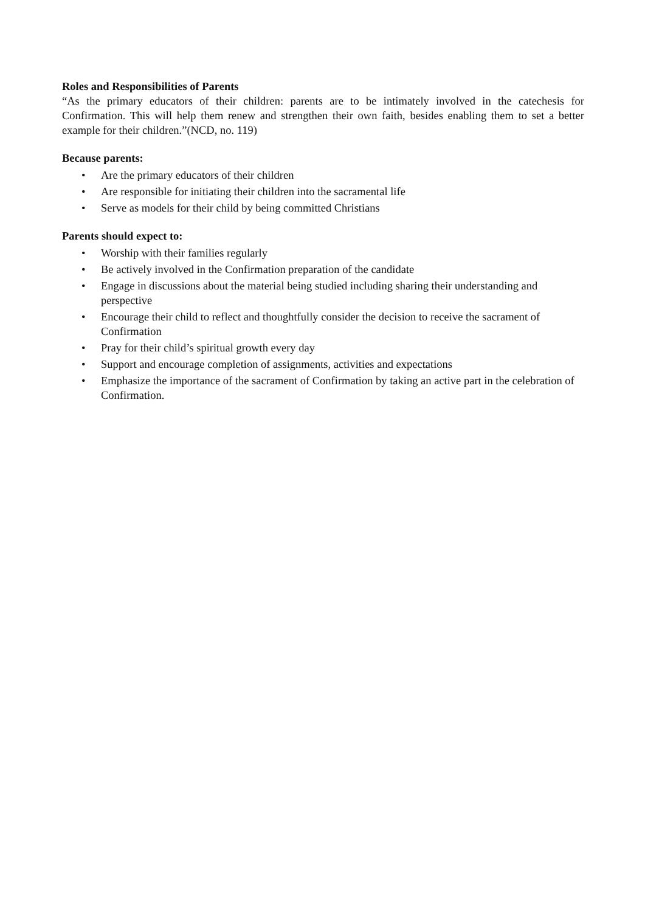Roles and Responsibilities of Parents
“As the primary educators of their children: parents are to be intimately involved in the catechesis for Confirmation. This will help them renew and strengthen their own faith, besides enabling them to set a better example for their children.”(NCD, no. 119)
Because parents:
• Are the primary educators of their children
• Are responsible for initiating their children into the sacramental life
• Serve as models for their child by being committed Christians
Parents should expect to:
• Worship with their families regularly
• Be actively involved in the Confirmation preparation of the candidate
• Engage in discussions about the material being studied including sharing their understanding and perspective
• Encourage their child to reflect and thoughtfully consider the decision to receive the sacrament of Confirmation
• Pray for their child’s spiritual growth every day
• Support and encourage completion of assignments, activities and expectations
• Emphasize the importance of the sacrament of Confirmation by taking an active part in the celebration of Confirmation.